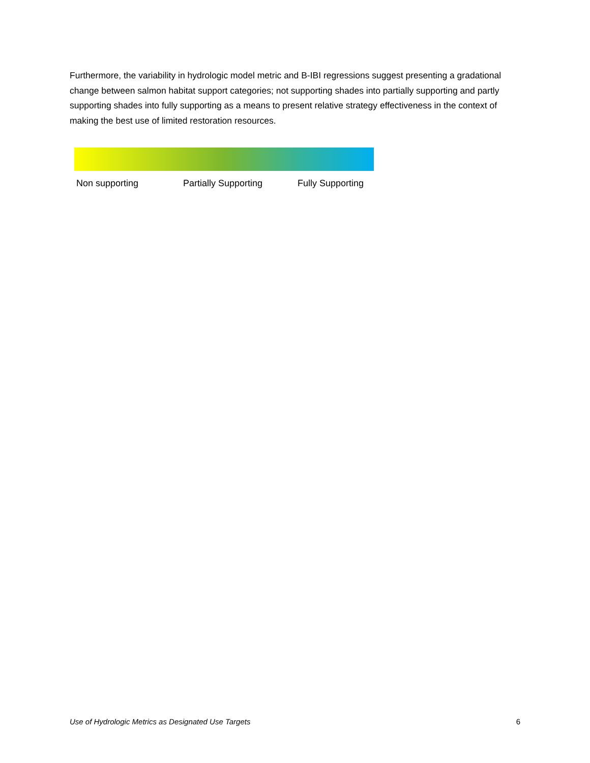Furthermore, the variability in hydrologic model metric and B-IBI regressions suggest presenting a gradational change between salmon habitat support categories; not supporting shades into partially supporting and partly supporting shades into fully supporting as a means to present relative strategy effectiveness in the context of making the best use of limited restoration resources.
Non supporting Partially Supporting Fully Supporting
Use of Hydrologic Metrics as Designated Use Targets 6